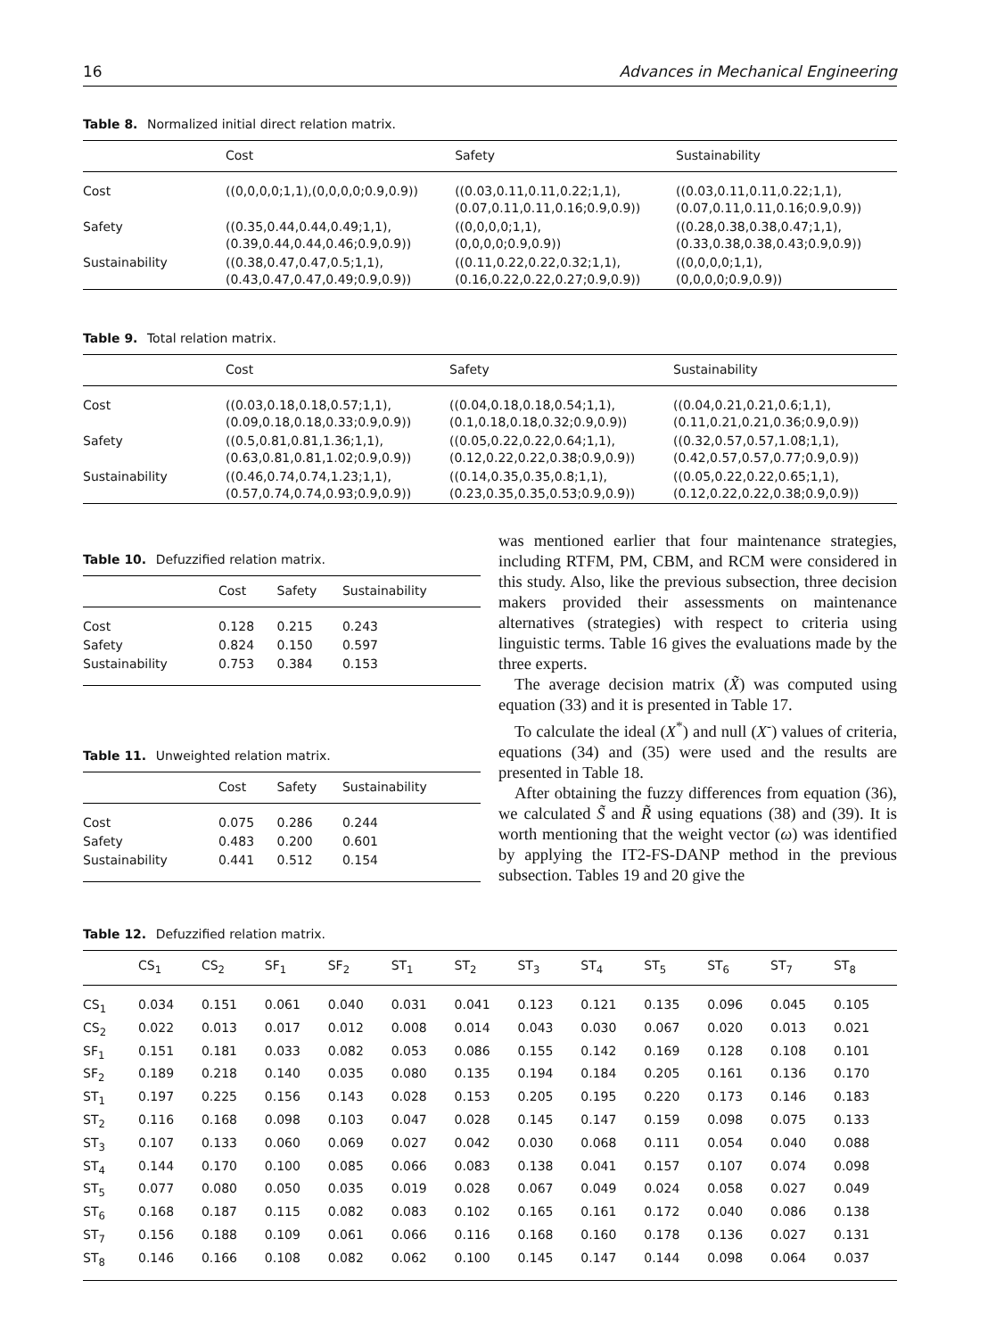16 Advances in Mechanical Engineering
Table 8. Normalized initial direct relation matrix.
| | Cost | Safety | Sustainability |
| --- | --- | --- | --- |
| Cost | ((0,0,0,0;1,1),(0,0,0,0;0.9,0.9)) | ((0.03,0.11,0.11,0.22;1,1), (0.07,0.11,0.11,0.16;0.9,0.9)) | ((0.03,0.11,0.11,0.22;1,1), (0.07,0.11,0.11,0.16;0.9,0.9)) |
| Safety | ((0.35,0.44,0.44,0.49;1,1), (0.39,0.44,0.44,0.46;0.9,0.9)) | ((0,0,0,0;1,1), (0,0,0,0;0.9,0.9)) | ((0.28,0.38,0.38,0.47;1,1), (0.33,0.38,0.38,0.43;0.9,0.9)) |
| Sustainability | ((0.38,0.47,0.47,0.5;1,1), (0.43,0.47,0.47,0.49;0.9,0.9)) | ((0.11,0.22,0.22,0.32;1,1), (0.16,0.22,0.22,0.27;0.9,0.9)) | ((0,0,0,0;1,1), (0,0,0,0;0.9,0.9)) |
Table 9. Total relation matrix.
| | Cost | Safety | Sustainability |
| --- | --- | --- | --- |
| Cost | ((0.03,0.18,0.18,0.57;1,1), (0.09,0.18,0.18,0.33;0.9,0.9)) | ((0.04,0.18,0.18,0.54;1,1), (0.1,0.18,0.18,0.32;0.9,0.9)) | ((0.04,0.21,0.21,0.6;1,1), (0.11,0.21,0.21,0.36;0.9,0.9)) |
| Safety | ((0.5,0.81,0.81,1.36;1,1), (0.63,0.81,0.81,1.02;0.9,0.9)) | ((0.05,0.22,0.22,0.64;1,1), (0.12,0.22,0.22,0.38;0.9,0.9)) | ((0.32,0.57,0.57,1.08;1,1), (0.42,0.57,0.57,0.77;0.9,0.9)) |
| Sustainability | ((0.46,0.74,0.74,1.23;1,1), (0.57,0.74,0.74,0.93;0.9,0.9)) | ((0.14,0.35,0.35,0.8;1,1), (0.23,0.35,0.35,0.53;0.9,0.9)) | ((0.05,0.22,0.22,0.65;1,1), (0.12,0.22,0.22,0.38;0.9,0.9)) |
Table 10. Defuzzified relation matrix.
| | Cost | Safety | Sustainability |
| --- | --- | --- | --- |
| Cost | 0.128 | 0.215 | 0.243 |
| Safety | 0.824 | 0.150 | 0.597 |
| Sustainability | 0.753 | 0.384 | 0.153 |
Table 11. Unweighted relation matrix.
| | Cost | Safety | Sustainability |
| --- | --- | --- | --- |
| Cost | 0.075 | 0.286 | 0.244 |
| Safety | 0.483 | 0.200 | 0.601 |
| Sustainability | 0.441 | 0.512 | 0.154 |
was mentioned earlier that four maintenance strategies, including RTFM, PM, CBM, and RCM were considered in this study. Also, like the previous subsection, three decision makers provided their assessments on maintenance alternatives (strategies) with respect to criteria using linguistic terms. Table 16 gives the evaluations made by the three experts.
The average decision matrix (X̃) was computed using equation (33) and it is presented in Table 17.
To calculate the ideal (X<sup>*</sup>) and null (X<sup>-</sup>) values of criteria, equations (34) and (35) were used and the results are presented in Table 18.
After obtaining the fuzzy differences from equation (36), we calculated S̃ and R̃ using equations (38) and (39). It is worth mentioning that the weight vector (ω) was identified by applying the IT2-FS-DANP method in the previous subsection. Tables 19 and 20 give the
Table 12. Defuzzified relation matrix.
| | CS<sub>1</sub> | CS<sub>2</sub> | SF<sub>1</sub> | SF<sub>2</sub> | ST<sub>1</sub> | ST<sub>2</sub> | ST<sub>3</sub> | ST<sub>4</sub> | ST<sub>5</sub> | ST<sub>6</sub> | ST<sub>7</sub> | ST<sub>8</sub> |
| --- | --- | --- | --- | --- | --- | --- | --- | --- | --- | --- | --- | --- |
| CS<sub>1</sub> | 0.034 | 0.151 | 0.061 | 0.040 | 0.031 | 0.041 | 0.123 | 0.121 | 0.135 | 0.096 | 0.045 | 0.105 |
| CS<sub>2</sub> | 0.022 | 0.013 | 0.017 | 0.012 | 0.008 | 0.014 | 0.043 | 0.030 | 0.067 | 0.020 | 0.013 | 0.021 |
| SF<sub>1</sub> | 0.151 | 0.181 | 0.033 | 0.082 | 0.053 | 0.086 | 0.155 | 0.142 | 0.169 | 0.128 | 0.108 | 0.101 |
| SF<sub>2</sub> | 0.189 | 0.218 | 0.140 | 0.035 | 0.080 | 0.135 | 0.194 | 0.184 | 0.205 | 0.161 | 0.136 | 0.170 |
| ST<sub>1</sub> | 0.197 | 0.225 | 0.156 | 0.143 | 0.028 | 0.153 | 0.205 | 0.195 | 0.220 | 0.173 | 0.146 | 0.183 |
| ST<sub>2</sub> | 0.116 | 0.168 | 0.098 | 0.103 | 0.047 | 0.028 | 0.145 | 0.147 | 0.159 | 0.098 | 0.075 | 0.133 |
| ST<sub>3</sub> | 0.107 | 0.133 | 0.060 | 0.069 | 0.027 | 0.042 | 0.030 | 0.068 | 0.111 | 0.054 | 0.040 | 0.088 |
| ST<sub>4</sub> | 0.144 | 0.170 | 0.100 | 0.085 | 0.066 | 0.083 | 0.138 | 0.041 | 0.157 | 0.107 | 0.074 | 0.098 |
| ST<sub>5</sub> | 0.077 | 0.080 | 0.050 | 0.035 | 0.019 | 0.028 | 0.067 | 0.049 | 0.024 | 0.058 | 0.027 | 0.049 |
| ST<sub>6</sub> | 0.168 | 0.187 | 0.115 | 0.082 | 0.083 | 0.102 | 0.165 | 0.161 | 0.172 | 0.040 | 0.086 | 0.138 |
| ST<sub>7</sub> | 0.156 | 0.188 | 0.109 | 0.061 | 0.066 | 0.116 | 0.168 | 0.160 | 0.178 | 0.136 | 0.027 | 0.131 |
| ST<sub>8</sub> | 0.146 | 0.166 | 0.108 | 0.082 | 0.062 | 0.100 | 0.145 | 0.147 | 0.144 | 0.098 | 0.064 | 0.037 |